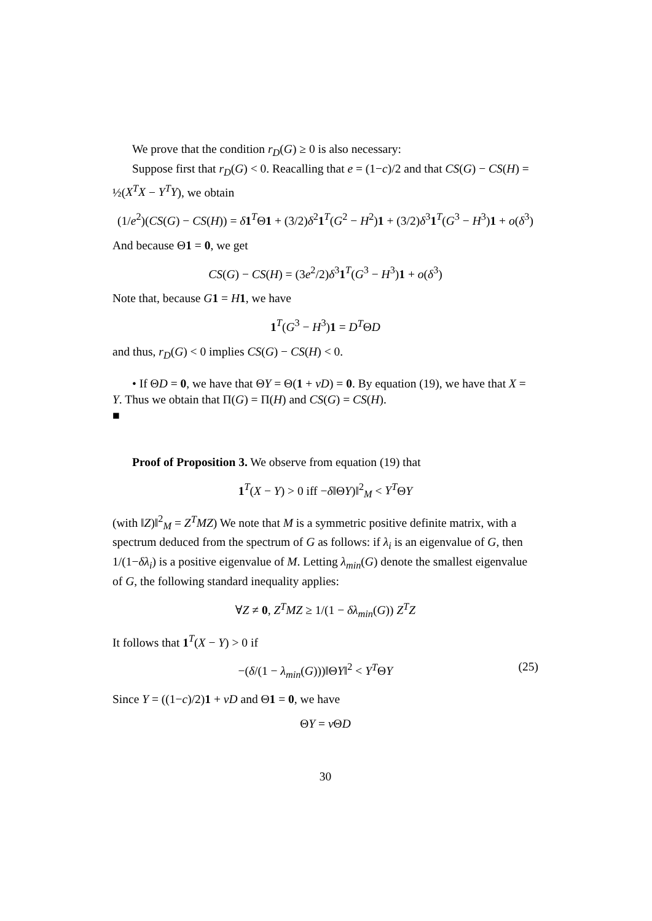We prove that the condition r<sub>D</sub>(G) ≥ 0 is also necessary:
Suppose first that r<sub>D</sub>(G) < 0. Reacalling that e = (1−c)/2 and that CS(G) − CS(H) = ½(X<sup>T</sup>X − Y<sup>T</sup>Y), we obtain
(1/e<sup>2</sup>)(CS(G) − CS(H)) = δ 1<sup>T</sup>Θ1 + (3/2)δ<sup>2</sup>1<sup>T</sup>(G<sup>2</sup> − H<sup>2</sup>)1 + (3/2)δ<sup>3</sup>1<sup>T</sup>(G<sup>3</sup> − H<sup>3</sup>)1 + o(δ<sup>3</sup>)
And because Θ1 = 0, we get
CS(G) − CS(H) = (3e<sup>2</sup>/2)δ<sup>3</sup>1<sup>T</sup>(G<sup>3</sup> − H<sup>3</sup>)1 + o(δ<sup>3</sup>)
Note that, because G 1 = H 1, we have
1<sup>T</sup>(G<sup>3</sup> − H<sup>3</sup>)1 = D<sup>T</sup>ΘD
and thus, r<sub>D</sub>(G) < 0 implies CS(G) − CS(H) < 0.
• If ΘD = 0, we have that ΘY = Θ(1 + νD) = 0. By equation (19), we have that X = Y. Thus we obtain that Π(G) = Π(H) and CS(G) = CS(H).
■
Proof of Proposition 3. We observe from equation (19) that
1<sup>T</sup>(X − Y) > 0 iff −δ‖ΘY)‖<sup>2</sup><sub>M</sub> < Y<sup>T</sup>ΘY
(with ‖Z)‖<sup>2</sup><sub>M</sub> = Z<sup>T</sup>MZ) We note that M is a symmetric positive definite matrix, with a spectrum deduced from the spectrum of G as follows: if λ<sub>i</sub> is an eigenvalue of G, then 1/(1−δλ<sub>i</sub>) is a positive eigenvalue of M. Letting λ<sub>min</sub>(G) denote the smallest eigenvalue of G, the following standard inequality applies:
∀Z ≠ 0, Z<sup>T</sup>MZ ≥ 1/(1 − δλ<sub>min</sub>(G)) Z<sup>T</sup>Z
It follows that 1<sup>T</sup>(X − Y) > 0 if
−(δ/(1 − λ<sub>min</sub>(G)))‖ΘY‖<sup>2</sup> < Y<sup>T</sup>ΘY (25)
Since Y = ((1−c)/2)1 + νD and Θ1 = 0, we have
ΘY = ν ΘD
30